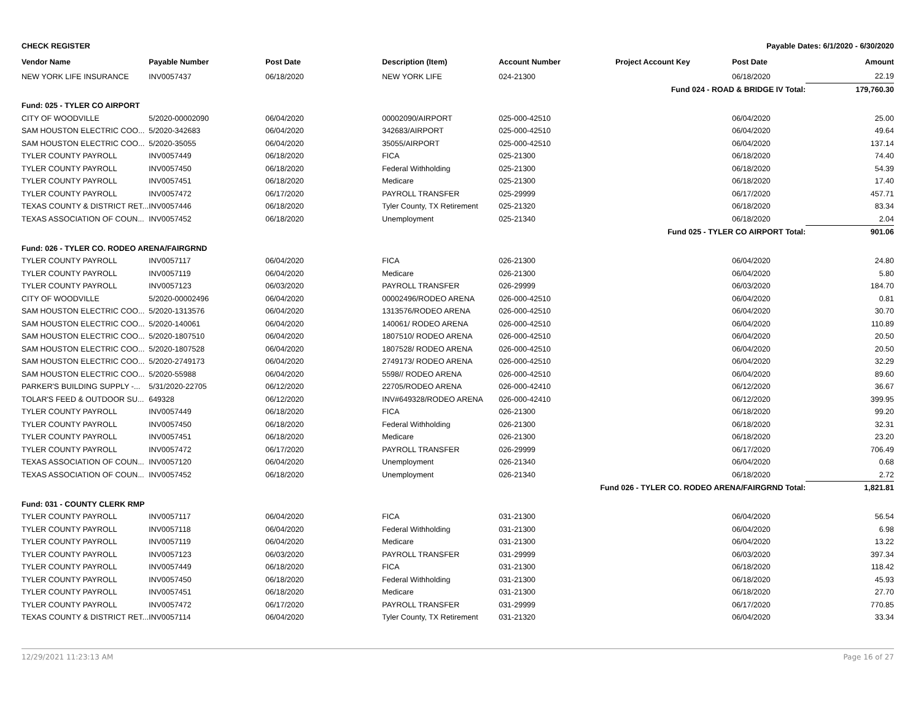CHECK REGISTER Payable Dates: 6/1/2020 - 6/30/2020
| Vendor Name | Payable Number | Post Date | Description (Item) | Account Number | Project Account Key | Post Date | Amount |
| --- | --- | --- | --- | --- | --- | --- | --- |
| NEW YORK LIFE INSURANCE | INV0057437 | 06/18/2020 | NEW YORK LIFE | 024-21300 | | 06/18/2020 | 22.19 |
| Fund 024 - ROAD & BRIDGE IV Total: | | | | | | | 179,760.30 |
| Fund: 025 - TYLER CO AIRPORT | | | | | | | |
| CITY OF WOODVILLE | 5/2020-00002090 | 06/04/2020 | 00002090/AIRPORT | 025-000-42510 | | 06/04/2020 | 25.00 |
| SAM HOUSTON ELECTRIC COO... | 5/2020-342683 | 06/04/2020 | 342683/AIRPORT | 025-000-42510 | | 06/04/2020 | 49.64 |
| SAM HOUSTON ELECTRIC COO... | 5/2020-35055 | 06/04/2020 | 35055/AIRPORT | 025-000-42510 | | 06/04/2020 | 137.14 |
| TYLER COUNTY PAYROLL | INV0057449 | 06/18/2020 | FICA | 025-21300 | | 06/18/2020 | 74.40 |
| TYLER COUNTY PAYROLL | INV0057450 | 06/18/2020 | Federal Withholding | 025-21300 | | 06/18/2020 | 54.39 |
| TYLER COUNTY PAYROLL | INV0057451 | 06/18/2020 | Medicare | 025-21300 | | 06/18/2020 | 17.40 |
| TYLER COUNTY PAYROLL | INV0057472 | 06/17/2020 | PAYROLL TRANSFER | 025-29999 | | 06/17/2020 | 457.71 |
| TEXAS COUNTY & DISTRICT RET... | INV0057446 | 06/18/2020 | Tyler County, TX Retirement | 025-21320 | | 06/18/2020 | 83.34 |
| TEXAS ASSOCIATION OF COUN... | INV0057452 | 06/18/2020 | Unemployment | 025-21340 | | 06/18/2020 | 2.04 |
| Fund 025 - TYLER CO AIRPORT Total: | | | | | | | 901.06 |
| Fund: 026 - TYLER CO. RODEO ARENA/FAIRGRND | | | | | | | |
| TYLER COUNTY PAYROLL | INV0057117 | 06/04/2020 | FICA | 026-21300 | | 06/04/2020 | 24.80 |
| TYLER COUNTY PAYROLL | INV0057119 | 06/04/2020 | Medicare | 026-21300 | | 06/04/2020 | 5.80 |
| TYLER COUNTY PAYROLL | INV0057123 | 06/03/2020 | PAYROLL TRANSFER | 026-29999 | | 06/03/2020 | 184.70 |
| CITY OF WOODVILLE | 5/2020-00002496 | 06/04/2020 | 00002496/RODEO ARENA | 026-000-42510 | | 06/04/2020 | 0.81 |
| SAM HOUSTON ELECTRIC COO... | 5/2020-1313576 | 06/04/2020 | 1313576/RODEO ARENA | 026-000-42510 | | 06/04/2020 | 30.70 |
| SAM HOUSTON ELECTRIC COO... | 5/2020-140061 | 06/04/2020 | 140061/ RODEO ARENA | 026-000-42510 | | 06/04/2020 | 110.89 |
| SAM HOUSTON ELECTRIC COO... | 5/2020-1807510 | 06/04/2020 | 1807510/ RODEO ARENA | 026-000-42510 | | 06/04/2020 | 20.50 |
| SAM HOUSTON ELECTRIC COO... | 5/2020-1807528 | 06/04/2020 | 1807528/ RODEO ARENA | 026-000-42510 | | 06/04/2020 | 20.50 |
| SAM HOUSTON ELECTRIC COO... | 5/2020-2749173 | 06/04/2020 | 2749173/ RODEO ARENA | 026-000-42510 | | 06/04/2020 | 32.29 |
| SAM HOUSTON ELECTRIC COO... | 5/2020-55988 | 06/04/2020 | 5598// RODEO ARENA | 026-000-42510 | | 06/04/2020 | 89.60 |
| PARKER'S BUILDING SUPPLY -... | 5/31/2020-22705 | 06/12/2020 | 22705/RODEO ARENA | 026-000-42410 | | 06/12/2020 | 36.67 |
| TOLAR'S FEED & OUTDOOR SU... | 649328 | 06/12/2020 | INV#649328/RODEO ARENA | 026-000-42410 | | 06/12/2020 | 399.95 |
| TYLER COUNTY PAYROLL | INV0057449 | 06/18/2020 | FICA | 026-21300 | | 06/18/2020 | 99.20 |
| TYLER COUNTY PAYROLL | INV0057450 | 06/18/2020 | Federal Withholding | 026-21300 | | 06/18/2020 | 32.31 |
| TYLER COUNTY PAYROLL | INV0057451 | 06/18/2020 | Medicare | 026-21300 | | 06/18/2020 | 23.20 |
| TYLER COUNTY PAYROLL | INV0057472 | 06/17/2020 | PAYROLL TRANSFER | 026-29999 | | 06/17/2020 | 706.49 |
| TEXAS ASSOCIATION OF COUN... | INV0057120 | 06/04/2020 | Unemployment | 026-21340 | | 06/04/2020 | 0.68 |
| TEXAS ASSOCIATION OF COUN... | INV0057452 | 06/18/2020 | Unemployment | 026-21340 | | 06/18/2020 | 2.72 |
| Fund 026 - TYLER CO. RODEO ARENA/FAIRGRND Total: | | | | | | | 1,821.81 |
| Fund: 031 - COUNTY CLERK RMP | | | | | | | |
| TYLER COUNTY PAYROLL | INV0057117 | 06/04/2020 | FICA | 031-21300 | | 06/04/2020 | 56.54 |
| TYLER COUNTY PAYROLL | INV0057118 | 06/04/2020 | Federal Withholding | 031-21300 | | 06/04/2020 | 6.98 |
| TYLER COUNTY PAYROLL | INV0057119 | 06/04/2020 | Medicare | 031-21300 | | 06/04/2020 | 13.22 |
| TYLER COUNTY PAYROLL | INV0057123 | 06/03/2020 | PAYROLL TRANSFER | 031-29999 | | 06/03/2020 | 397.34 |
| TYLER COUNTY PAYROLL | INV0057449 | 06/18/2020 | FICA | 031-21300 | | 06/18/2020 | 118.42 |
| TYLER COUNTY PAYROLL | INV0057450 | 06/18/2020 | Federal Withholding | 031-21300 | | 06/18/2020 | 45.93 |
| TYLER COUNTY PAYROLL | INV0057451 | 06/18/2020 | Medicare | 031-21300 | | 06/18/2020 | 27.70 |
| TYLER COUNTY PAYROLL | INV0057472 | 06/17/2020 | PAYROLL TRANSFER | 031-29999 | | 06/17/2020 | 770.85 |
| TEXAS COUNTY & DISTRICT RET... | INV0057114 | 06/04/2020 | Tyler County, TX Retirement | 031-21320 | | 06/04/2020 | 33.34 |
12/29/2021 11:23:13 AM Page 16 of 27